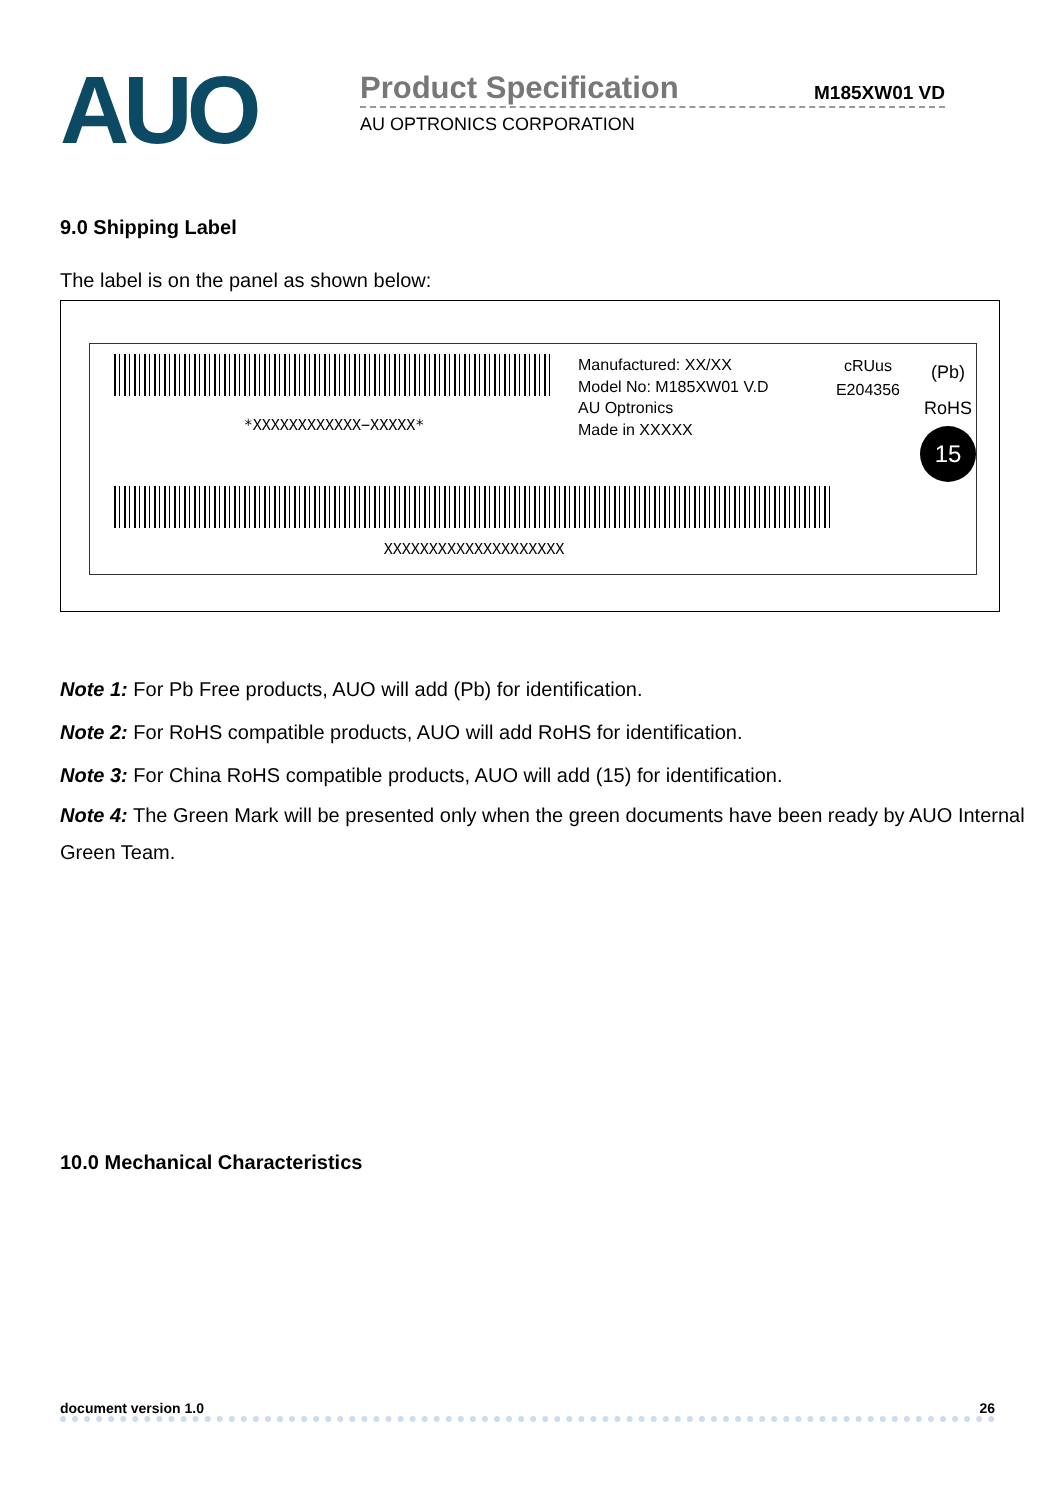AUO
Product Specification M185XW01 VD
AU OPTRONICS CORPORATION
9.0 Shipping Label
The label is on the panel as shown below:
*XXXXXXXXXXXX−XXXXX*
XXXXXXXXXXXXXXXXXXXX
Manufactured: XX/XX
Model No: M185XW01 V.D
AU Optronics
Made in XXXXX
cRUus
E204356
(Pb)
RoHS
15
Note 1: For Pb Free products, AUO will add (Pb) for identification.
Note 2: For RoHS compatible products, AUO will add RoHS for identification.
Note 3: For China RoHS compatible products, AUO will add (15) for identification.
Note 4: The Green Mark will be presented only when the green documents have been ready by AUO Internal Green Team.
10.0 Mechanical Characteristics
document version 1.0 26